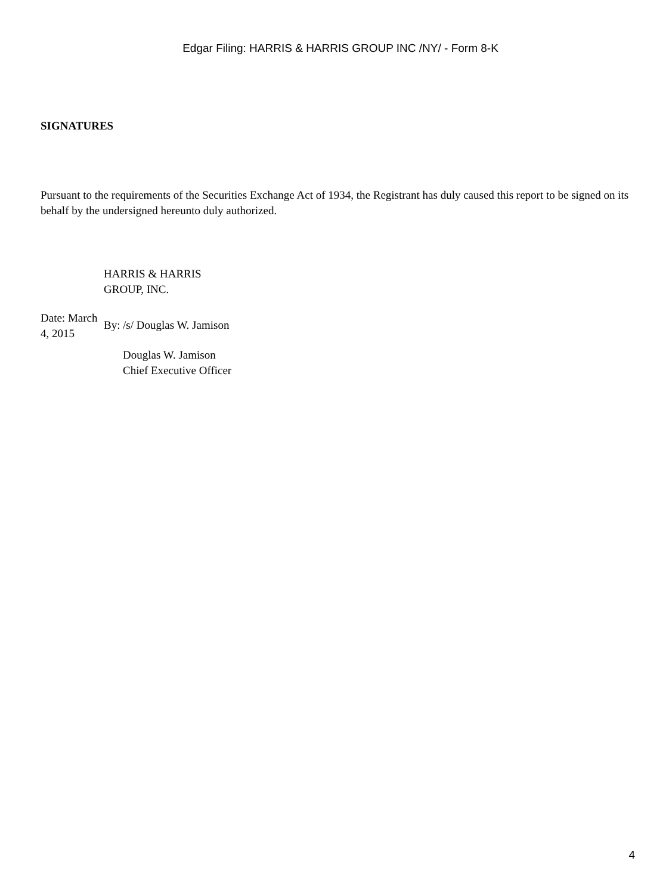Edgar Filing: HARRIS & HARRIS GROUP INC /NY/ - Form 8-K
SIGNATURES
Pursuant to the requirements of the Securities Exchange Act of 1934, the Registrant has duly caused this report to be signed on its behalf by the undersigned hereunto duly authorized.
| | HARRIS & HARRIS GROUP, INC. | |
| Date: March 4, 2015 | By: | /s/ Douglas W. Jamison |
| | | Douglas W. Jamison Chief Executive Officer |
4